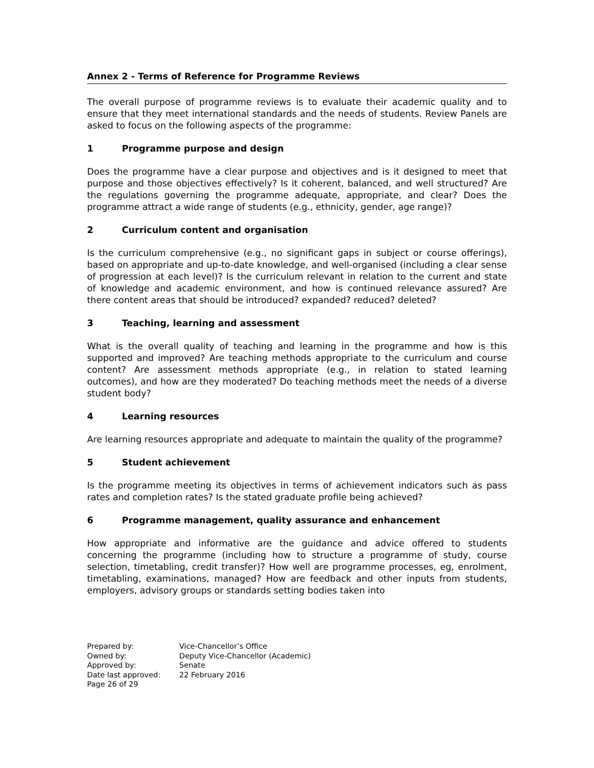Annex 2 - Terms of Reference for Programme Reviews
The overall purpose of programme reviews is to evaluate their academic quality and to ensure that they meet international standards and the needs of students. Review Panels are asked to focus on the following aspects of the programme:
1 Programme purpose and design
Does the programme have a clear purpose and objectives and is it designed to meet that purpose and those objectives effectively? Is it coherent, balanced, and well structured? Are the regulations governing the programme adequate, appropriate, and clear? Does the programme attract a wide range of students (e.g., ethnicity, gender, age range)?
2 Curriculum content and organisation
Is the curriculum comprehensive (e.g., no significant gaps in subject or course offerings), based on appropriate and up-to-date knowledge, and well-organised (including a clear sense of progression at each level)? Is the curriculum relevant in relation to the current and state of knowledge and academic environment, and how is continued relevance assured? Are there content areas that should be introduced? expanded? reduced? deleted?
3 Teaching, learning and assessment
What is the overall quality of teaching and learning in the programme and how is this supported and improved? Are teaching methods appropriate to the curriculum and course content? Are assessment methods appropriate (e.g., in relation to stated learning outcomes), and how are they moderated? Do teaching methods meet the needs of a diverse student body?
4 Learning resources
Are learning resources appropriate and adequate to maintain the quality of the programme?
5 Student achievement
Is the programme meeting its objectives in terms of achievement indicators such as pass rates and completion rates? Is the stated graduate profile being achieved?
6 Programme management, quality assurance and enhancement
How appropriate and informative are the guidance and advice offered to students concerning the programme (including how to structure a programme of study, course selection, timetabling, credit transfer)? How well are programme processes, eg, enrolment, timetabling, examinations, managed? How are feedback and other inputs from students, employers, advisory groups or standards setting bodies taken into
Prepared by: Vice-Chancellor’s Office
Owned by: Deputy Vice-Chancellor (Academic)
Approved by: Senate
Date last approved: 22 February 2016
Page 26 of 29